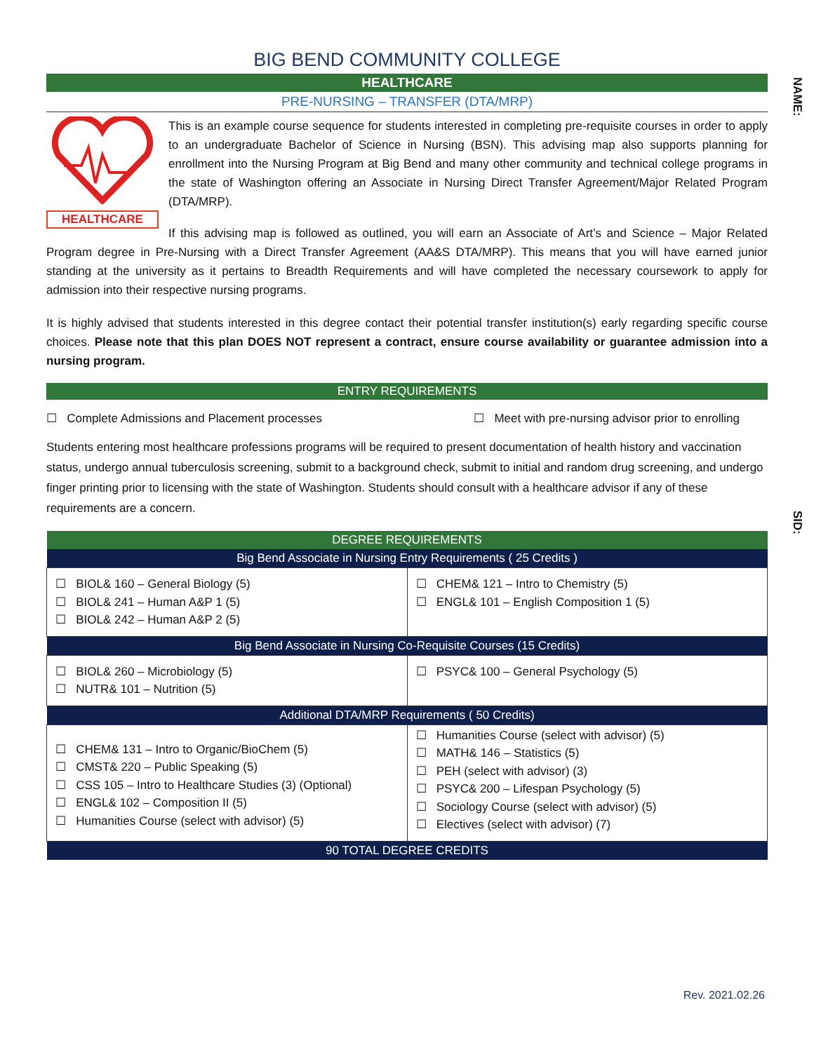NAME:
SID:
BIG BEND COMMUNITY COLLEGE
HEALTHCARE
PRE-NURSING – TRANSFER (DTA/MRP)
HEALTHCARE
This is an example course sequence for students interested in completing pre-requisite courses in order to apply to an undergraduate Bachelor of Science in Nursing (BSN). This advising map also supports planning for enrollment into the Nursing Program at Big Bend and many other community and technical college programs in the state of Washington offering an Associate in Nursing Direct Transfer Agreement/Major Related Program (DTA/MRP).
If this advising map is followed as outlined, you will earn an Associate of Art’s and Science – Major Related Program degree in Pre-Nursing with a Direct Transfer Agreement (AA&S DTA/MRP). This means that you will have earned junior standing at the university as it pertains to Breadth Requirements and will have completed the necessary coursework to apply for admission into their respective nursing programs.
It is highly advised that students interested in this degree contact their potential transfer institution(s) early regarding specific course choices. Please note that this plan DOES NOT represent a contract, ensure course availability or guarantee admission into a nursing program.
ENTRY REQUIREMENTS
☐ Complete Admissions and Placement processes ☐ Meet with pre-nursing advisor prior to enrolling
Students entering most healthcare professions programs will be required to present documentation of health history and vaccination status, undergo annual tuberculosis screening, submit to a background check, submit to initial and random drug screening, and undergo finger printing prior to licensing with the state of Washington. Students should consult with a healthcare advisor if any of these requirements are a concern.
| DEGREE REQUIREMENTS | |
| --- | --- |
| Big Bend Associate in Nursing Entry Requirements ( 25 Credits ) | |
| ☐ BIOL& 160 – General Biology (5) ☐ BIOL& 241 – Human A&P 1 (5) ☐ BIOL& 242 – Human A&P 2 (5) | ☐ CHEM& 121 – Intro to Chemistry (5) ☐ ENGL& 101 – English Composition 1 (5) |
| Big Bend Associate in Nursing Co-Requisite Courses (15 Credits) | |
| ☐ BIOL& 260 – Microbiology (5) ☐ NUTR& 101 – Nutrition (5) | ☐ PSYC& 100 – General Psychology (5) |
| Additional DTA/MRP Requirements ( 50 Credits) | |
| ☐ CHEM& 131 – Intro to Organic/BioChem (5) ☐ CMST& 220 – Public Speaking (5) ☐ CSS 105 – Intro to Healthcare Studies (3) (Optional) ☐ ENGL& 102 – Composition II (5) ☐ Humanities Course (select with advisor) (5) | ☐ Humanities Course (select with advisor) (5) ☐ MATH& 146 – Statistics (5) ☐ PEH (select with advisor) (3) ☐ PSYC& 200 – Lifespan Psychology (5) ☐ Sociology Course (select with advisor) (5) ☐ Electives (select with advisor) (7) |
| 90 TOTAL DEGREE CREDITS | |
Rev. 2021.02.26